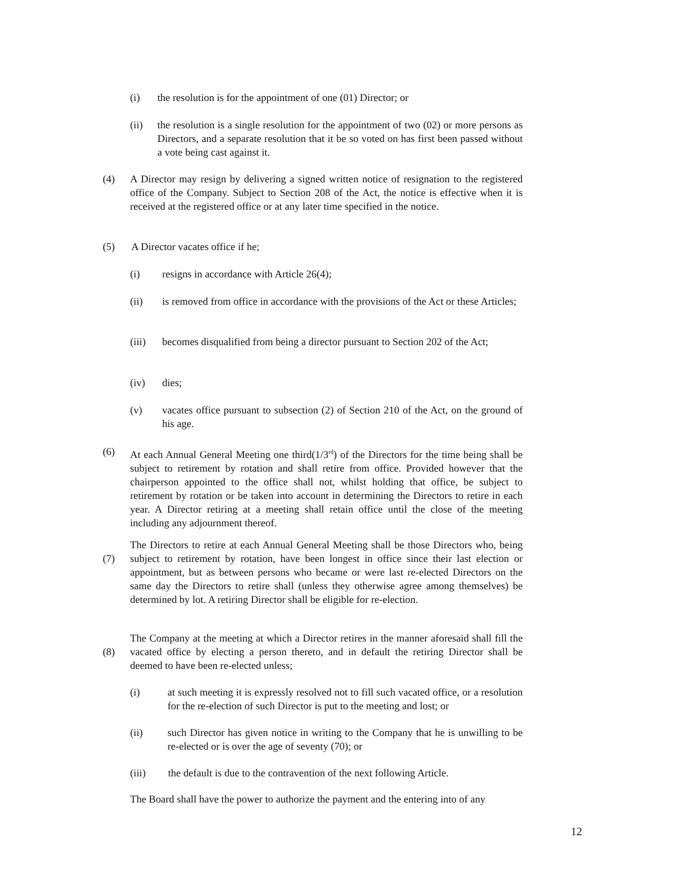(i) the resolution is for the appointment of one (01) Director; or
(ii) the resolution is a single resolution for the appointment of two (02) or more persons as Directors, and a separate resolution that it be so voted on has first been passed without a vote being cast against it.
(4) A Director may resign by delivering a signed written notice of resignation to the registered office of the Company. Subject to Section 208 of the Act, the notice is effective when it is received at the registered office or at any later time specified in the notice.
(5) A Director vacates office if he;
(i) resigns in accordance with Article 26(4);
(ii) is removed from office in accordance with the provisions of the Act or these Articles;
(iii) becomes disqualified from being a director pursuant to Section 202 of the Act;
(iv) dies;
(v) vacates office pursuant to subsection (2) of Section 210 of the Act, on the ground of his age.
(6) At each Annual General Meeting one third(1/3<sup>rd</sup>) of the Directors for the time being shall be subject to retirement by rotation and shall retire from office. Provided however that the chairperson appointed to the office shall not, whilst holding that office, be subject to retirement by rotation or be taken into account in determining the Directors to retire in each year. A Director retiring at a meeting shall retain office until the close of the meeting including any adjournment thereof.
(7) The Directors to retire at each Annual General Meeting shall be those Directors who, being subject to retirement by rotation, have been longest in office since their last election or appointment, but as between persons who became or were last re-elected Directors on the same day the Directors to retire shall (unless they otherwise agree among themselves) be determined by lot. A retiring Director shall be eligible for re-election.
(8) The Company at the meeting at which a Director retires in the manner aforesaid shall fill the vacated office by electing a person thereto, and in default the retiring Director shall be deemed to have been re-elected unless;
(i) at such meeting it is expressly resolved not to fill such vacated office, or a resolution for the re-election of such Director is put to the meeting and lost; or
(ii) such Director has given notice in writing to the Company that he is unwilling to be re-elected or is over the age of seventy (70); or
(iii) the default is due to the contravention of the next following Article.
The Board shall have the power to authorize the payment and the entering into of any
12